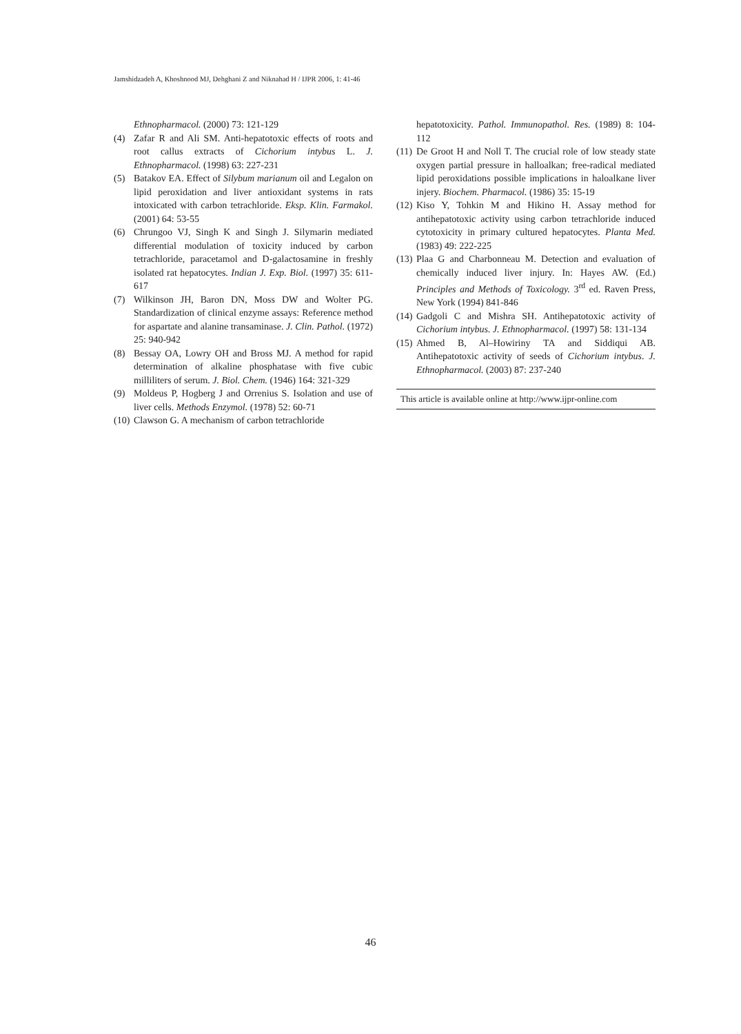Jamshidzadeh A, Khoshnood MJ, Dehghani Z and Niknahad H / IJPR 2006, 1: 41-46
Ethnopharmacol. (2000) 73: 121-129
(4) Zafar R and Ali SM. Anti-hepatotoxic effects of roots and root callus extracts of Cichorium intybus L. J. Ethnopharmacol. (1998) 63: 227-231
(5) Batakov EA. Effect of Silybum marianum oil and Legalon on lipid peroxidation and liver antioxidant systems in rats intoxicated with carbon tetrachloride. Eksp. Klin. Farmakol. (2001) 64: 53-55
(6) Chrungoo VJ, Singh K and Singh J. Silymarin mediated differential modulation of toxicity induced by carbon tetrachloride, paracetamol and D-galactosamine in freshly isolated rat hepatocytes. Indian J. Exp. Biol. (1997) 35: 611-617
(7) Wilkinson JH, Baron DN, Moss DW and Wolter PG. Standardization of clinical enzyme assays: Reference method for aspartate and alanine transaminase. J. Clin. Pathol. (1972) 25: 940-942
(8) Bessay OA, Lowry OH and Bross MJ. A method for rapid determination of alkaline phosphatase with five cubic milliliters of serum. J. Biol. Chem. (1946) 164: 321-329
(9) Moldeus P, Hogberg J and Orrenius S. Isolation and use of liver cells. Methods Enzymol. (1978) 52: 60-71
(10) Clawson G. A mechanism of carbon tetrachloride
hepatotoxicity. Pathol. Immunopathol. Res. (1989) 8: 104-112
(11) De Groot H and Noll T. The crucial role of low steady state oxygen partial pressure in halloalkan; free-radical mediated lipid peroxidations possible implications in haloalkane liver injery. Biochem. Pharmacol. (1986) 35: 15-19
(12) Kiso Y, Tohkin M and Hikino H. Assay method for antihepatotoxic activity using carbon tetrachloride induced cytotoxicity in primary cultured hepatocytes. Planta Med. (1983) 49: 222-225
(13) Plaa G and Charbonneau M. Detection and evaluation of chemically induced liver injury. In: Hayes AW. (Ed.) Principles and Methods of Toxicology. 3<sup>rd</sup> ed. Raven Press, New York (1994) 841-846
(14) Gadgoli C and Mishra SH. Antihepatotoxic activity of Cichorium intybus. J. Ethnopharmacol. (1997) 58: 131-134
(15) Ahmed B, Al–Howiriny TA and Siddiqui AB. Antihepatotoxic activity of seeds of Cichorium intybus. J. Ethnopharmacol. (2003) 87: 237-240
This article is available online at http://www.ijpr-online.com
46